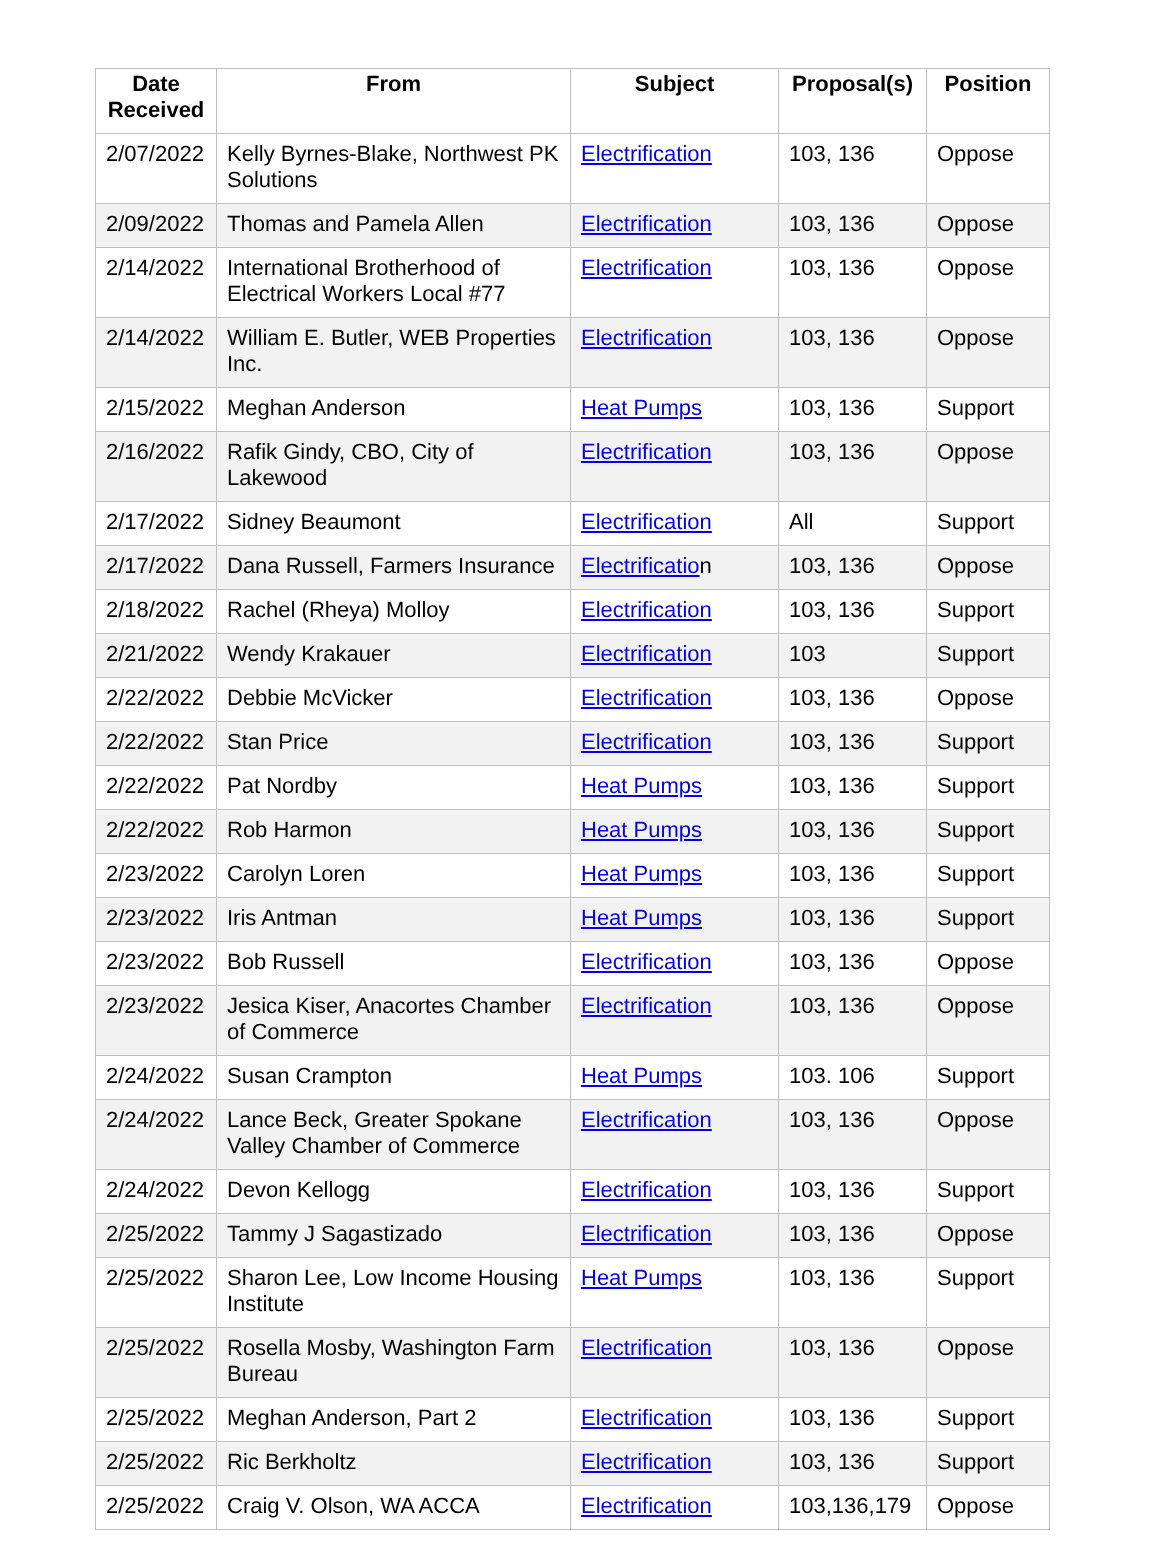| Date Received | From | Subject | Proposal(s) | Position |
| --- | --- | --- | --- | --- |
| 2/07/2022 | Kelly Byrnes-Blake, Northwest PK Solutions | Electrification | 103, 136 | Oppose |
| 2/09/2022 | Thomas and Pamela Allen | Electrification | 103, 136 | Oppose |
| 2/14/2022 | International Brotherhood of Electrical Workers Local #77 | Electrification | 103, 136 | Oppose |
| 2/14/2022 | William E. Butler, WEB Properties Inc. | Electrification | 103, 136 | Oppose |
| 2/15/2022 | Meghan Anderson | Heat Pumps | 103, 136 | Support |
| 2/16/2022 | Rafik Gindy, CBO, City of Lakewood | Electrification | 103, 136 | Oppose |
| 2/17/2022 | Sidney Beaumont | Electrification | All | Support |
| 2/17/2022 | Dana Russell, Farmers Insurance | Electrificatio n | 103, 136 | Oppose |
| 2/18/2022 | Rachel (Rheya) Molloy | Electrification | 103, 136 | Support |
| 2/21/2022 | Wendy Krakauer | Electrification | 103 | Support |
| 2/22/2022 | Debbie McVicker | Electrification | 103, 136 | Oppose |
| 2/22/2022 | Stan Price | Electrification | 103, 136 | Support |
| 2/22/2022 | Pat Nordby | Heat Pumps | 103, 136 | Support |
| 2/22/2022 | Rob Harmon | Heat Pumps | 103, 136 | Support |
| 2/23/2022 | Carolyn Loren | Heat Pumps | 103, 136 | Support |
| 2/23/2022 | Iris Antman | Heat Pumps | 103, 136 | Support |
| 2/23/2022 | Bob Russell | Electrification | 103, 136 | Oppose |
| 2/23/2022 | Jesica Kiser, Anacortes Chamber of Commerce | Electrification | 103, 136 | Oppose |
| 2/24/2022 | Susan Crampton | Heat Pumps | 103. 106 | Support |
| 2/24/2022 | Lance Beck, Greater Spokane Valley Chamber of Commerce | Electrification | 103, 136 | Oppose |
| 2/24/2022 | Devon Kellogg | Electrification | 103, 136 | Support |
| 2/25/2022 | Tammy J Sagastizado | Electrification | 103, 136 | Oppose |
| 2/25/2022 | Sharon Lee, Low Income Housing Institute | Heat Pumps | 103, 136 | Support |
| 2/25/2022 | Rosella Mosby, Washington Farm Bureau | Electrification | 103, 136 | Oppose |
| 2/25/2022 | Meghan Anderson, Part 2 | Electrification | 103, 136 | Support |
| 2/25/2022 | Ric Berkholtz | Electrification | 103, 136 | Support |
| 2/25/2022 | Craig V. Olson, WA ACCA | Electrification | 103,136,179 | Oppose |